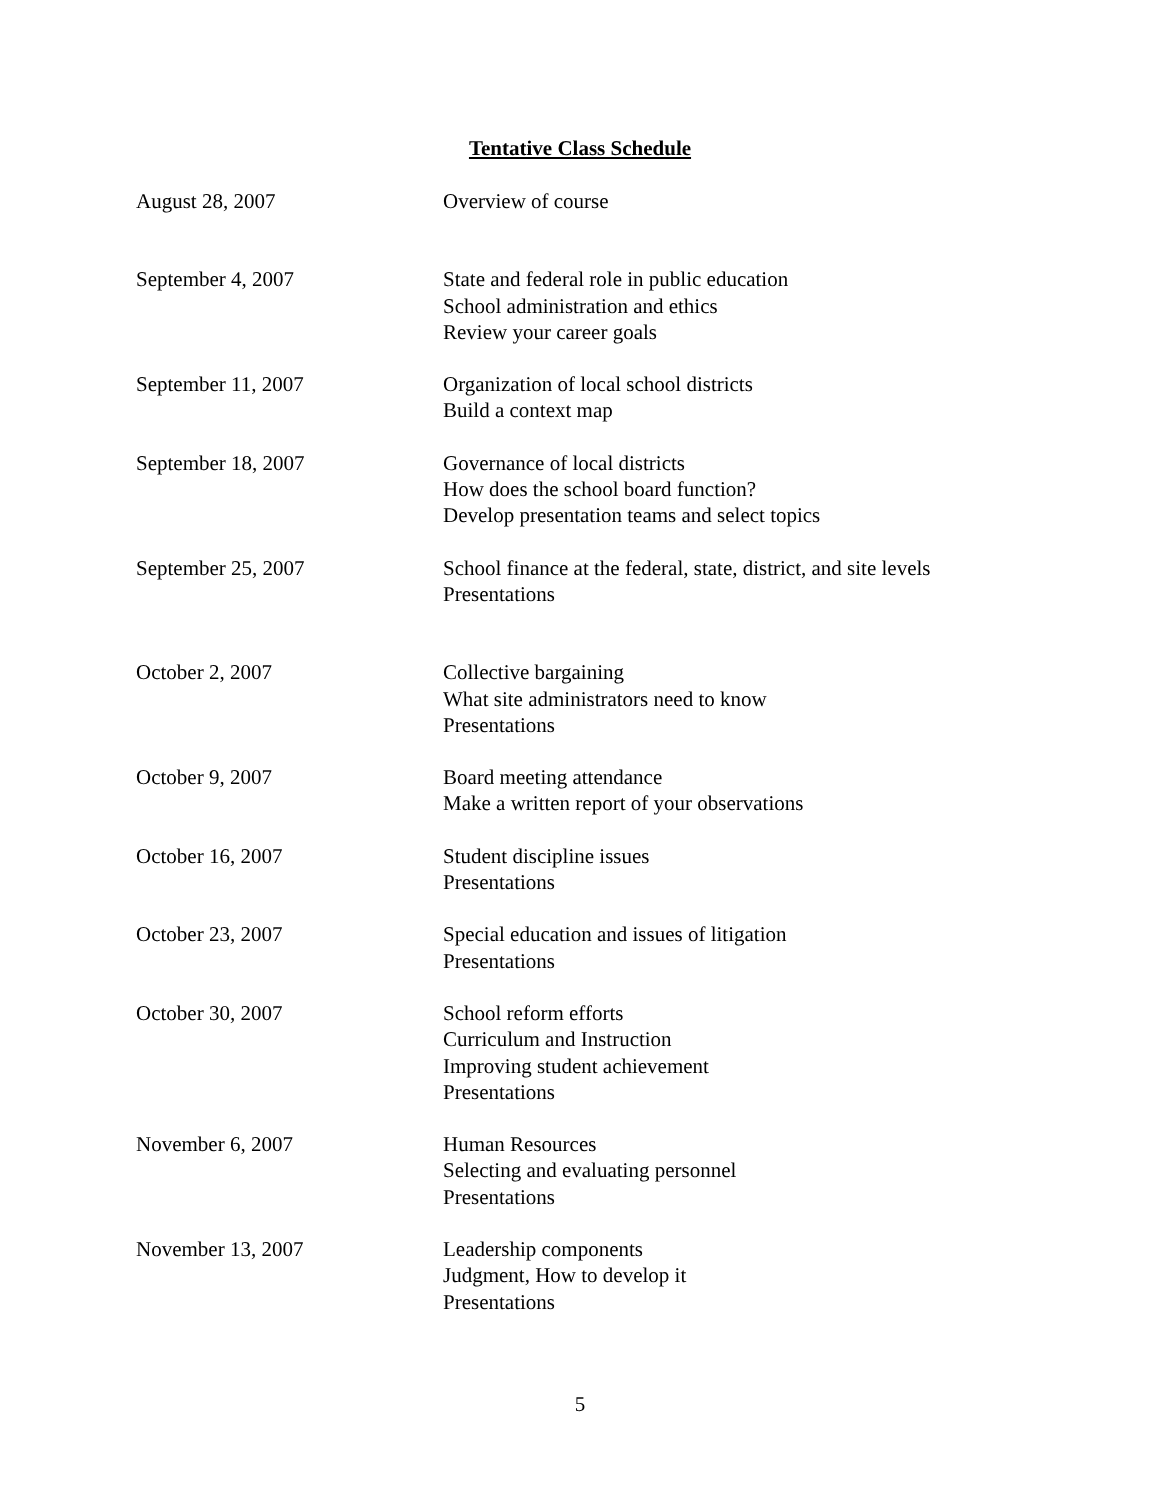Tentative Class Schedule
| August 28, 2007 | Overview of course |
| September 4, 2007 | State and federal role in public education School administration and ethics Review your career goals |
| September 11, 2007 | Organization of local school districts Build a context map |
| September 18, 2007 | Governance of local districts How does the school board function? Develop presentation teams and select topics |
| September 25, 2007 | School finance at the federal, state, district, and site levels Presentations |
| October 2, 2007 | Collective bargaining What site administrators need to know Presentations |
| October 9, 2007 | Board meeting attendance Make a written report of your observations |
| October 16, 2007 | Student discipline issues Presentations |
| October 23, 2007 | Special education and issues of litigation Presentations |
| October 30, 2007 | School reform efforts Curriculum and Instruction Improving student achievement Presentations |
| November 6, 2007 | Human Resources Selecting and evaluating personnel Presentations |
| November 13, 2007 | Leadership components Judgment, How to develop it Presentations |
5